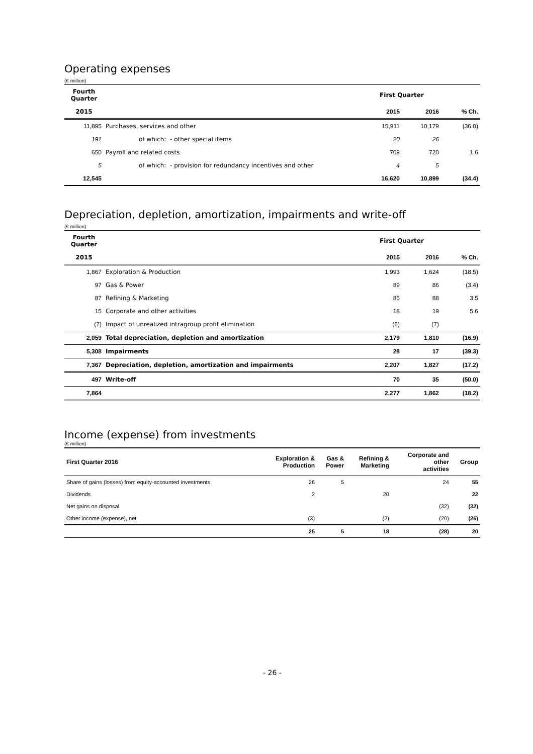Operating expenses
(€ million)
| Fourth Quarter | | First Quarter | | |
| --- | --- | --- | --- | --- |
| 2015 | | 2015 | 2016 | % Ch. |
| 11,895 | Purchases, services and other | 15,911 | 10,179 | (36.0) |
| 191 | of which: - other special items | 20 | 26 | |
| 650 | Payroll and related costs | 709 | 720 | 1.6 |
| 5 | of which: - provision for redundancy incentives and other | 4 | 5 | |
| 12,545 | | 16,620 | 10,899 | (34.4) |
Depreciation, depletion, amortization, impairments and write-off
(€ million)
| Fourth Quarter | | First Quarter | | |
| --- | --- | --- | --- | --- |
| 2015 | | 2015 | 2016 | % Ch. |
| 1,867 | Exploration & Production | 1,993 | 1,624 | (18.5) |
| 97 | Gas & Power | 89 | 86 | (3.4) |
| 87 | Refining & Marketing | 85 | 88 | 3.5 |
| 15 | Corporate and other activities | 18 | 19 | 5.6 |
| (7) | Impact of unrealized intragroup profit elimination | (6) | (7) | |
| 2,059 | Total depreciation, depletion and amortization | 2,179 | 1,810 | (16.9) |
| 5,308 | Impairments | 28 | 17 | (39.3) |
| 7,367 | Depreciation, depletion, amortization and impairments | 2,207 | 1,827 | (17.2) |
| 497 | Write-off | 70 | 35 | (50.0) |
| 7,864 | | 2,277 | 1,862 | (18.2) |
Income (expense) from investments
(€ million)
| First Quarter 2016 | Exploration & Production | Gas & Power | Refining & Marketing | Corporate and other activities | Group |
| --- | --- | --- | --- | --- | --- |
| Share of gains (losses) from equity-accounted investments | 26 | 5 | | 24 | 55 |
| Dividends | 2 | | 20 | | 22 |
| Net gains on disposal | | | | (32) | (32) |
| Other income (expense), net | (3) | | (2) | (20) | (25) |
| | 25 | 5 | 18 | (28) | 20 |
- 26 -